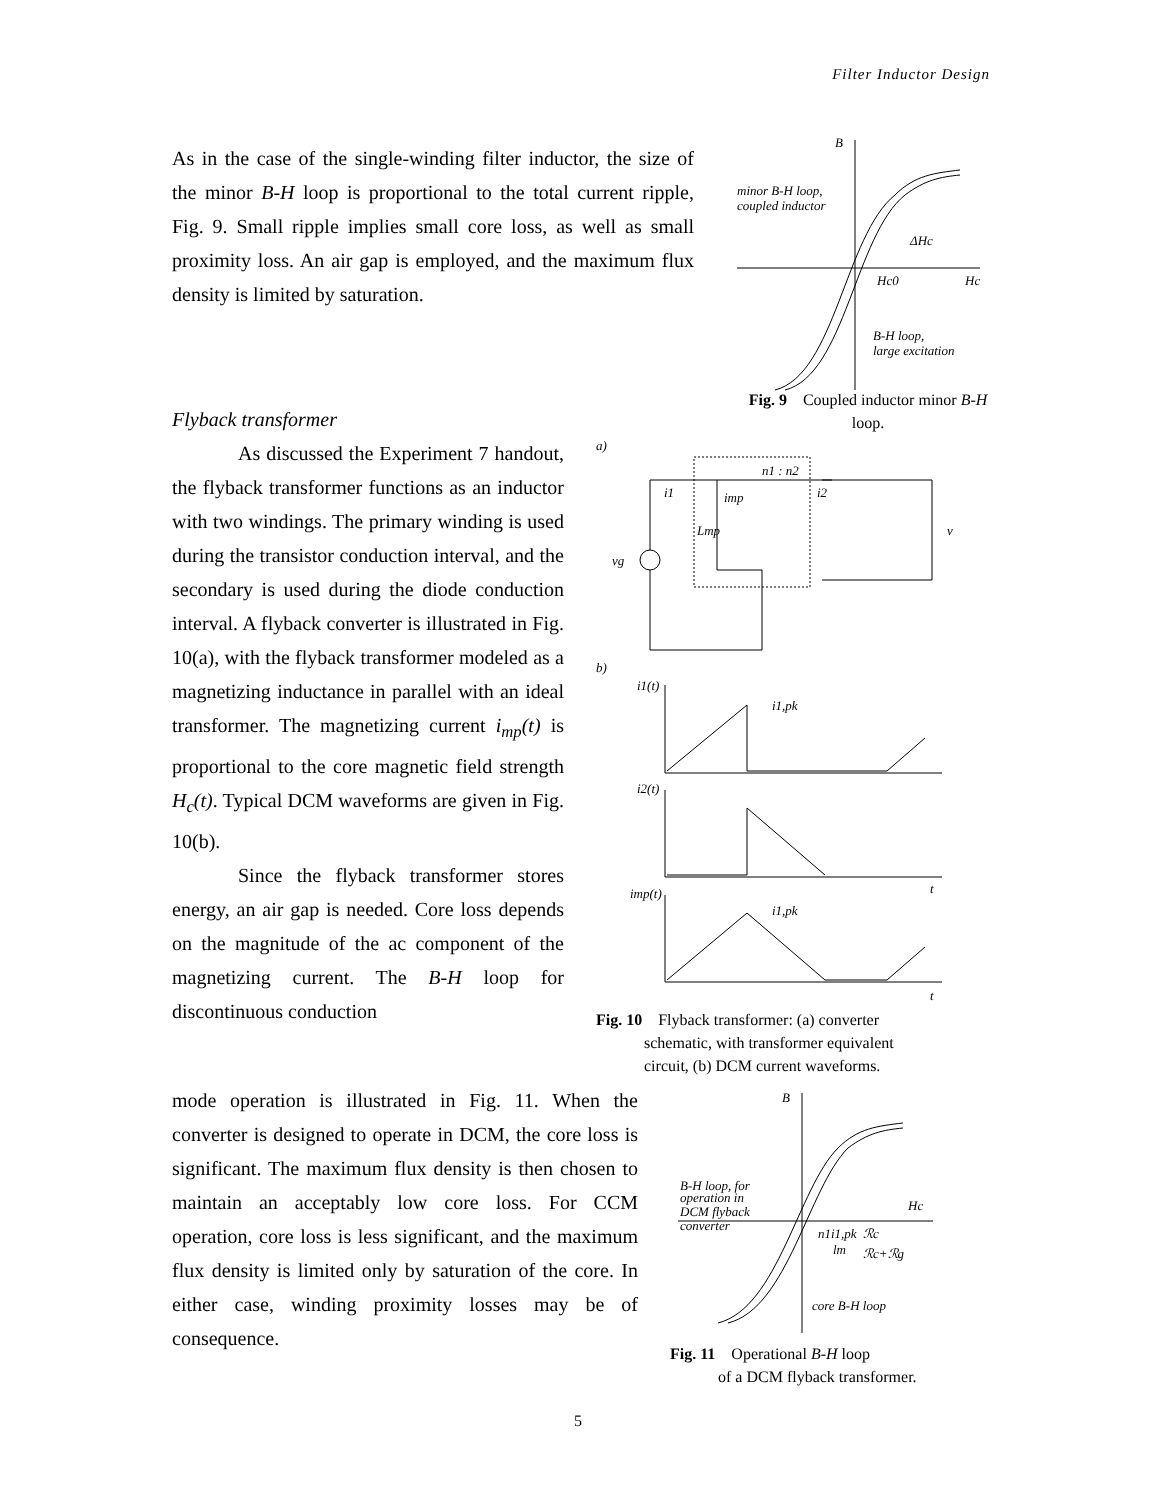Filter Inductor Design
As in the case of the single-winding filter inductor, the size of the minor B-H loop is proportional to the total current ripple, Fig. 9. Small ripple implies small core loss, as well as small proximity loss. An air gap is employed, and the maximum flux density is limited by saturation.
B
minor B-H loop,
coupled inductor
ΔHc
Hc0
Hc
B-H loop,
large excitation
Fig. 9 Coupled inductor minor B-H loop.
Flyback transformer
As discussed the Experiment 7 handout, the flyback transformer functions as an inductor with two windings. The primary winding is used during the transistor conduction interval, and the secondary is used during the diode conduction interval. A flyback converter is illustrated in Fig. 10(a), with the flyback transformer modeled as a magnetizing inductance in parallel with an ideal transformer. The magnetizing current i<sub>mp</sub>(t) is proportional to the core magnetic field strength H<sub>c</sub>(t). Typical DCM waveforms are given in Fig. 10(b).
Since the flyback transformer stores energy, an air gap is needed. Core loss depends on the magnitude of the ac component of the magnetizing current. The B-H loop for discontinuous conduction
a)
n1 : n2
i1
imp
i2
Lmp
vg
v
b)
i1(t)
i1,pk
i2(t)
t
imp(t)
i1,pk
t
Fig. 10 Flyback transformer: (a) converter
schematic, with transformer equivalent
circuit, (b) DCM current waveforms.
mode operation is illustrated in Fig. 11. When the converter is designed to operate in DCM, the core loss is significant. The maximum flux density is then chosen to maintain an acceptably low core loss. For CCM operation, core loss is less significant, and the maximum flux density is limited only by saturation of the core. In either case, winding proximity losses may be of consequence.
B
B-H loop, for
operation in
DCM flyback
converter
Hc
n1i1,pk
lm
ℛc
ℛc+ℛg
core B-H loop
Fig. 11 Operational B-H loop
of a DCM flyback transformer.
5